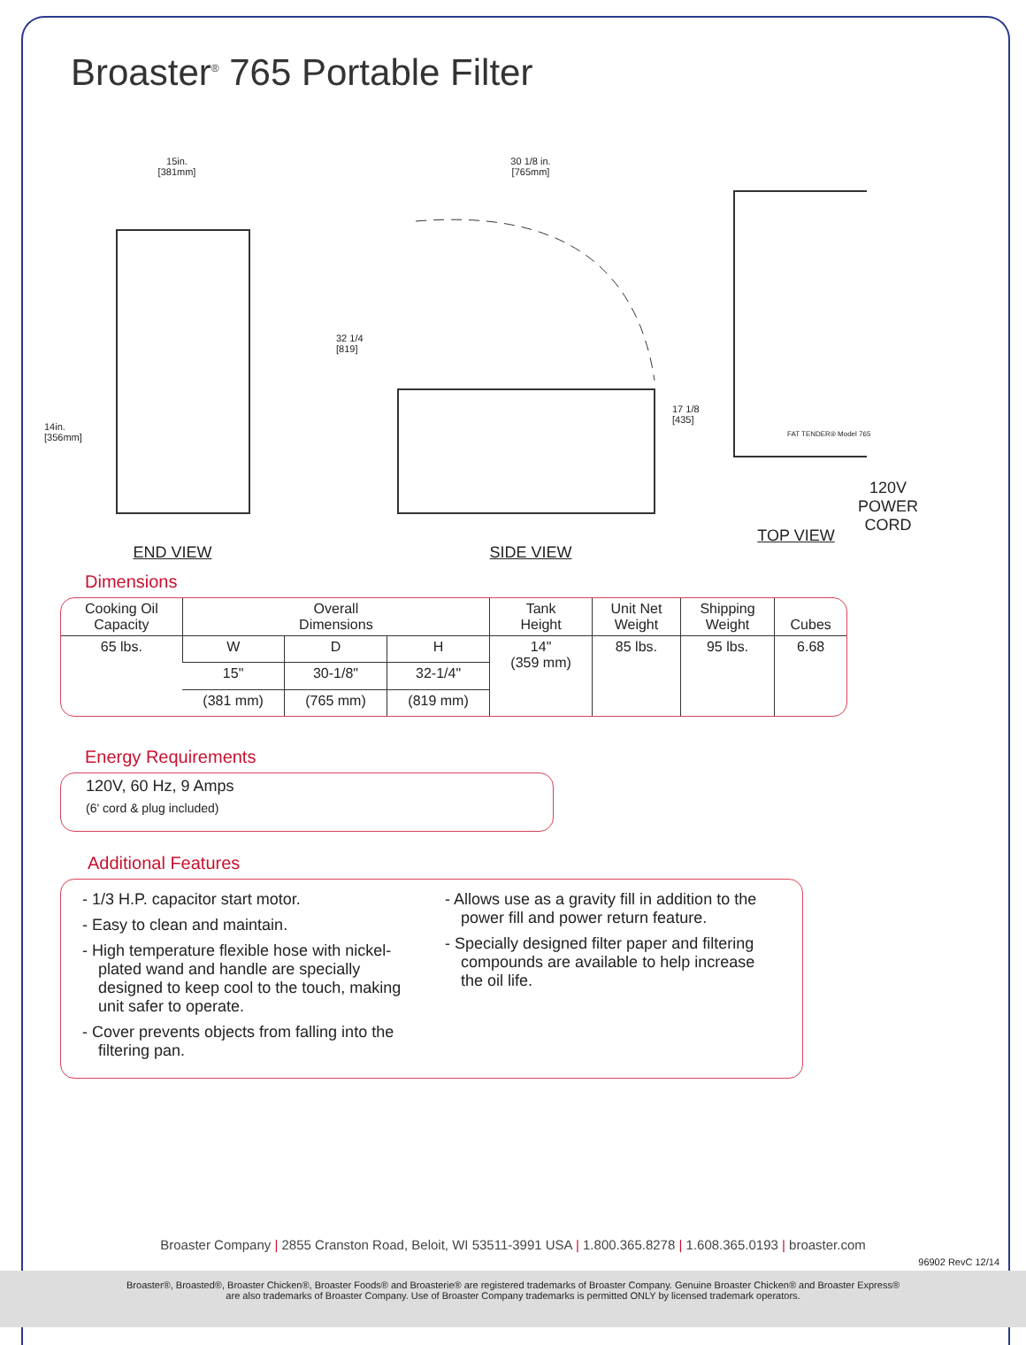Broaster<sup>®</sup> 765 Portable Filter
15in.
[381mm]
14in.
[356mm]
END VIEW
30 1/8 in.
[765mm]
32 1/4
[819]
17 1/8
[435]
SIDE VIEW
120V
POWER
CORD
FAT TENDER® Model 765
TOP VIEW
Dimensions
| Cooking Oil Capacity | Overall Dimensions | | | Tank Height | Unit Net Weight | Shipping Weight | Cubes |
| --- | --- | --- | --- | --- | --- | --- | --- |
| 65 lbs. | W | D | H | 14" (359 mm) | 85 lbs. | 95 lbs. | 6.68 |
| | 15" | 30-1/8" | 32-1/4" | | | | |
| | (381 mm) | (765 mm) | (819 mm) | | | | |
Energy Requirements
120V, 60 Hz, 9 Amps
(6' cord & plug included)
Additional Features
- 1/3 H.P. capacitor start motor.
- Easy to clean and maintain.
- High temperature flexible hose with nickel-plated wand and handle are specially designed to keep cool to the touch, making unit safer to operate.
- Cover prevents objects from falling into the filtering pan.
- Allows use as a gravity fill in addition to the power fill and power return feature.
- Specially designed filter paper and filtering compounds are available to help increase the oil life.
Broaster Company | 2855 Cranston Road, Beloit, WI 53511-3991 USA | 1.800.365.8278 | 1.608.365.0193 | broaster.com
96902 RevC 12/14
Broaster®, Broasted®, Broaster Chicken®, Broaster Foods® and Broasterie® are registered trademarks of Broaster Company. Genuine Broaster Chicken® and Broaster Express®
are also trademarks of Broaster Company. Use of Broaster Company trademarks is permitted ONLY by licensed trademark operators.